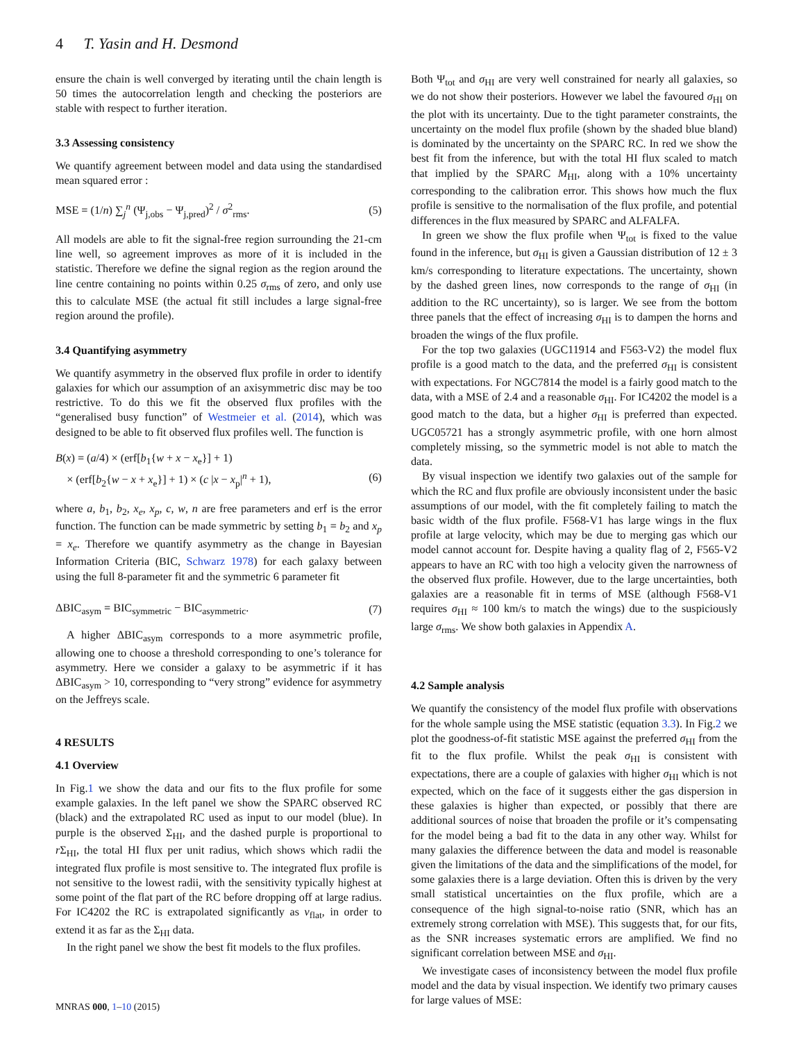4 T. Yasin and H. Desmond
ensure the chain is well converged by iterating until the chain length is 50 times the autocorrelation length and checking the posteriors are stable with respect to further iteration.
3.3 Assessing consistency
We quantify agreement between model and data using the standardised mean squared error :
MSE = (1/n) ∑<sub>j</sub><sup>n</sup> (Ψ<sub>j,obs</sub> − Ψ<sub>j,pred</sub>)<sup>2</sup> / σ<sup>2</sup><sub>rms</sub>. (5)
All models are able to fit the signal-free region surrounding the 21-cm line well, so agreement improves as more of it is included in the statistic. Therefore we define the signal region as the region around the line centre containing no points within 0.25 σ<sub>rms</sub> of zero, and only use this to calculate MSE (the actual fit still includes a large signal-free region around the profile).
3.4 Quantifying asymmetry
We quantify asymmetry in the observed flux profile in order to identify galaxies for which our assumption of an axisymmetric disc may be too restrictive. To do this we fit the observed flux profiles with the “generalised busy function” of Westmeier et al. (2014), which was designed to be able to fit observed flux profiles well. The function is
B(x) = (a/4) × (erf[b<sub>1</sub>{w + x − x<sub>e</sub>}] + 1)
× (erf[b<sub>2</sub>{w − x + x<sub>e</sub>}] + 1) × (c |x − x<sub>p</sub>|<sup>n</sup> + 1),
(6)
where a, b<sub>1</sub>, b<sub>2</sub>, x<sub>e</sub>, x<sub>p</sub>, c, w, n are free parameters and erf is the error function. The function can be made symmetric by setting b<sub>1</sub> = b<sub>2</sub> and x<sub>p</sub> = x<sub>e</sub>. Therefore we quantify asymmetry as the change in Bayesian Information Criteria (BIC, Schwarz 1978) for each galaxy between using the full 8-parameter fit and the symmetric 6 parameter fit
ΔBIC<sub>asym</sub> = BIC<sub>symmetric</sub> − BIC<sub>asymmetric</sub>. (7)
A higher ΔBIC<sub>asym</sub> corresponds to a more asymmetric profile, allowing one to choose a threshold corresponding to one’s tolerance for asymmetry. Here we consider a galaxy to be asymmetric if it has ΔBIC<sub>asym</sub> > 10, corresponding to “very strong” evidence for asymmetry on the Jeffreys scale.
4 RESULTS
4.1 Overview
In Fig.1 we show the data and our fits to the flux profile for some example galaxies. In the left panel we show the SPARC observed RC (black) and the extrapolated RC used as input to our model (blue). In purple is the observed Σ<sub>HI</sub>, and the dashed purple is proportional to r Σ<sub>HI</sub>, the total HI flux per unit radius, which shows which radii the integrated flux profile is most sensitive to. The integrated flux profile is not sensitive to the lowest radii, with the sensitivity typically highest at some point of the flat part of the RC before dropping off at large radius. For IC4202 the RC is extrapolated significantly as v<sub>flat</sub>, in order to extend it as far as the Σ<sub>HI</sub> data.
In the right panel we show the best fit models to the flux profiles.
Both Ψ<sub>tot</sub> and σ<sub>HI</sub> are very well constrained for nearly all galaxies, so we do not show their posteriors. However we label the favoured σ<sub>HI</sub> on the plot with its uncertainty. Due to the tight parameter constraints, the uncertainty on the model flux profile (shown by the shaded blue bland) is dominated by the uncertainty on the SPARC RC. In red we show the best fit from the inference, but with the total HI flux scaled to match that implied by the SPARC M<sub>HI</sub>, along with a 10% uncertainty corresponding to the calibration error. This shows how much the flux profile is sensitive to the normalisation of the flux profile, and potential differences in the flux measured by SPARC and ALFALFA.
In green we show the flux profile when Ψ<sub>tot</sub> is fixed to the value found in the inference, but σ<sub>HI</sub> is given a Gaussian distribution of 12 ± 3 km/s corresponding to literature expectations. The uncertainty, shown by the dashed green lines, now corresponds to the range of σ<sub>HI</sub> (in addition to the RC uncertainty), so is larger. We see from the bottom three panels that the effect of increasing σ<sub>HI</sub> is to dampen the horns and broaden the wings of the flux profile.
For the top two galaxies (UGC11914 and F563-V2) the model flux profile is a good match to the data, and the preferred σ<sub>HI</sub> is consistent with expectations. For NGC7814 the model is a fairly good match to the data, with a MSE of 2.4 and a reasonable σ<sub>HI</sub>. For IC4202 the model is a good match to the data, but a higher σ<sub>HI</sub> is preferred than expected. UGC05721 has a strongly asymmetric profile, with one horn almost completely missing, so the symmetric model is not able to match the data.
By visual inspection we identify two galaxies out of the sample for which the RC and flux profile are obviously inconsistent under the basic assumptions of our model, with the fit completely failing to match the basic width of the flux profile. F568-V1 has large wings in the flux profile at large velocity, which may be due to merging gas which our model cannot account for. Despite having a quality flag of 2, F565-V2 appears to have an RC with too high a velocity given the narrowness of the observed flux profile. However, due to the large uncertainties, both galaxies are a reasonable fit in terms of MSE (although F568-V1 requires σ<sub>HI</sub> ≈ 100 km/s to match the wings) due to the suspiciously large σ<sub>rms</sub>. We show both galaxies in Appendix A.
4.2 Sample analysis
We quantify the consistency of the model flux profile with observations for the whole sample using the MSE statistic (equation 3.3). In Fig.2 we plot the goodness-of-fit statistic MSE against the preferred σ<sub>HI</sub> from the fit to the flux profile. Whilst the peak σ<sub>HI</sub> is consistent with expectations, there are a couple of galaxies with higher σ<sub>HI</sub> which is not expected, which on the face of it suggests either the gas dispersion in these galaxies is higher than expected, or possibly that there are additional sources of noise that broaden the profile or it’s compensating for the model being a bad fit to the data in any other way. Whilst for many galaxies the difference between the data and model is reasonable given the limitations of the data and the simplifications of the model, for some galaxies there is a large deviation. Often this is driven by the very small statistical uncertainties on the flux profile, which are a consequence of the high signal-to-noise ratio (SNR, which has an extremely strong correlation with MSE). This suggests that, for our fits, as the SNR increases systematic errors are amplified. We find no significant correlation between MSE and σ<sub>HI</sub>.
We investigate cases of inconsistency between the model flux profile model and the data by visual inspection. We identify two primary causes for large values of MSE:
MNRAS 000, 1–10 (2015)